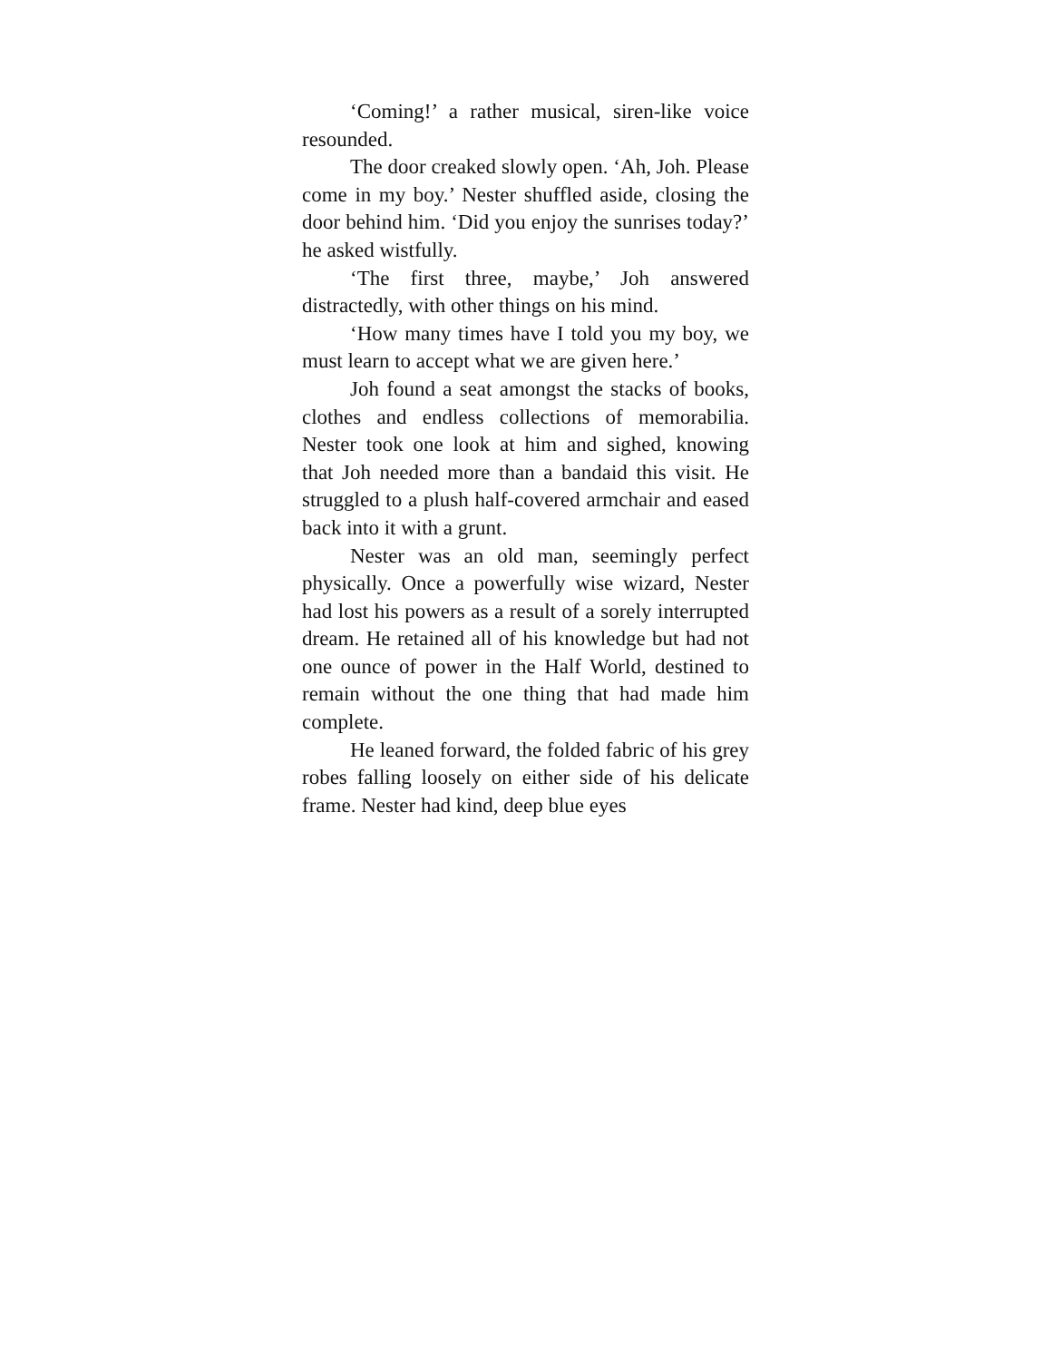‘Coming!’ a rather musical, siren-like voice resounded.
The door creaked slowly open. ‘Ah, Joh. Please come in my boy.’ Nester shuffled aside, closing the door behind him. ‘Did you enjoy the sunrises today?’ he asked wistfully.
‘The first three, maybe,’ Joh answered distractedly, with other things on his mind.
‘How many times have I told you my boy, we must learn to accept what we are given here.’
Joh found a seat amongst the stacks of books, clothes and endless collections of memorabilia. Nester took one look at him and sighed, knowing that Joh needed more than a bandaid this visit. He struggled to a plush half-covered armchair and eased back into it with a grunt.
Nester was an old man, seemingly perfect physically. Once a powerfully wise wizard, Nester had lost his powers as a result of a sorely interrupted dream. He retained all of his knowledge but had not one ounce of power in the Half World, destined to remain without the one thing that had made him complete.
He leaned forward, the folded fabric of his grey robes falling loosely on either side of his delicate frame. Nester had kind, deep blue eyes